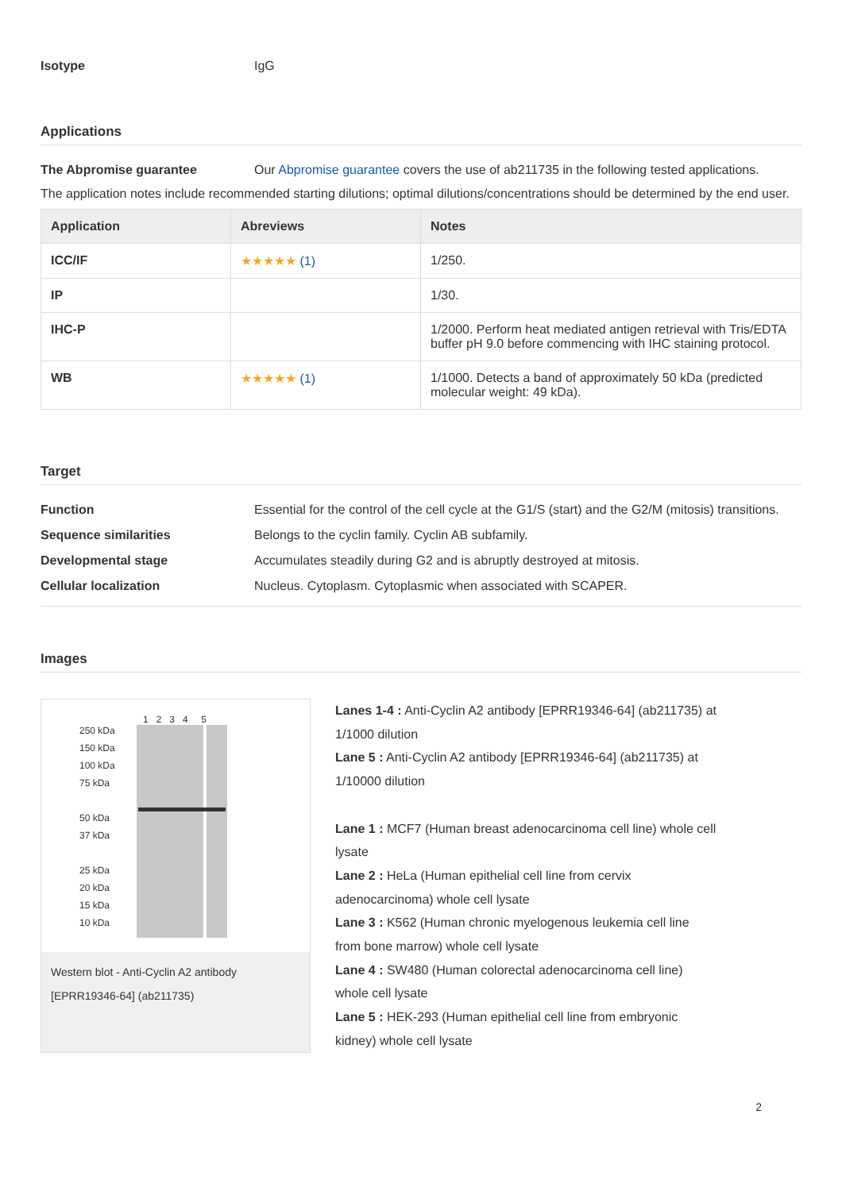Isotype IgG
Applications
The Abpromise guarantee Our Abpromise guarantee covers the use of ab211735 in the following tested applications.
The application notes include recommended starting dilutions; optimal dilutions/concentrations should be determined by the end user.
| Application | Abreviews | Notes |
| --- | --- | --- |
| ICC/IF | ★★★★★ (1) | 1/250. |
| IP | | 1/30. |
| IHC-P | | 1/2000. Perform heat mediated antigen retrieval with Tris/EDTA buffer pH 9.0 before commencing with IHC staining protocol. |
| WB | ★★★★★ (1) | 1/1000. Detects a band of approximately 50 kDa (predicted molecular weight: 49 kDa). |
Target
Function Essential for the control of the cell cycle at the G1/S (start) and the G2/M (mitosis) transitions.
Sequence similarities Belongs to the cyclin family. Cyclin AB subfamily.
Developmental stage Accumulates steadily during G2 and is abruptly destroyed at mitosis.
Cellular localization Nucleus. Cytoplasm. Cytoplasmic when associated with SCAPER.
Images
1 2 3 4 5
250 kDa
150 kDa
100 kDa
75 kDa
50 kDa
37 kDa
25 kDa
20 kDa
15 kDa
10 kDa
Western blot - Anti-Cyclin A2 antibody [EPRR19346-64] (ab211735)
Lanes 1-4 : Anti-Cyclin A2 antibody [EPRR19346-64] (ab211735) at 1/1000 dilution
Lane 5 : Anti-Cyclin A2 antibody [EPRR19346-64] (ab211735) at 1/10000 dilution
Lane 1 : MCF7 (Human breast adenocarcinoma cell line) whole cell lysate
Lane 2 : HeLa (Human epithelial cell line from cervix adenocarcinoma) whole cell lysate
Lane 3 : K562 (Human chronic myelogenous leukemia cell line from bone marrow) whole cell lysate
Lane 4 : SW480 (Human colorectal adenocarcinoma cell line) whole cell lysate
Lane 5 : HEK-293 (Human epithelial cell line from embryonic kidney) whole cell lysate
2